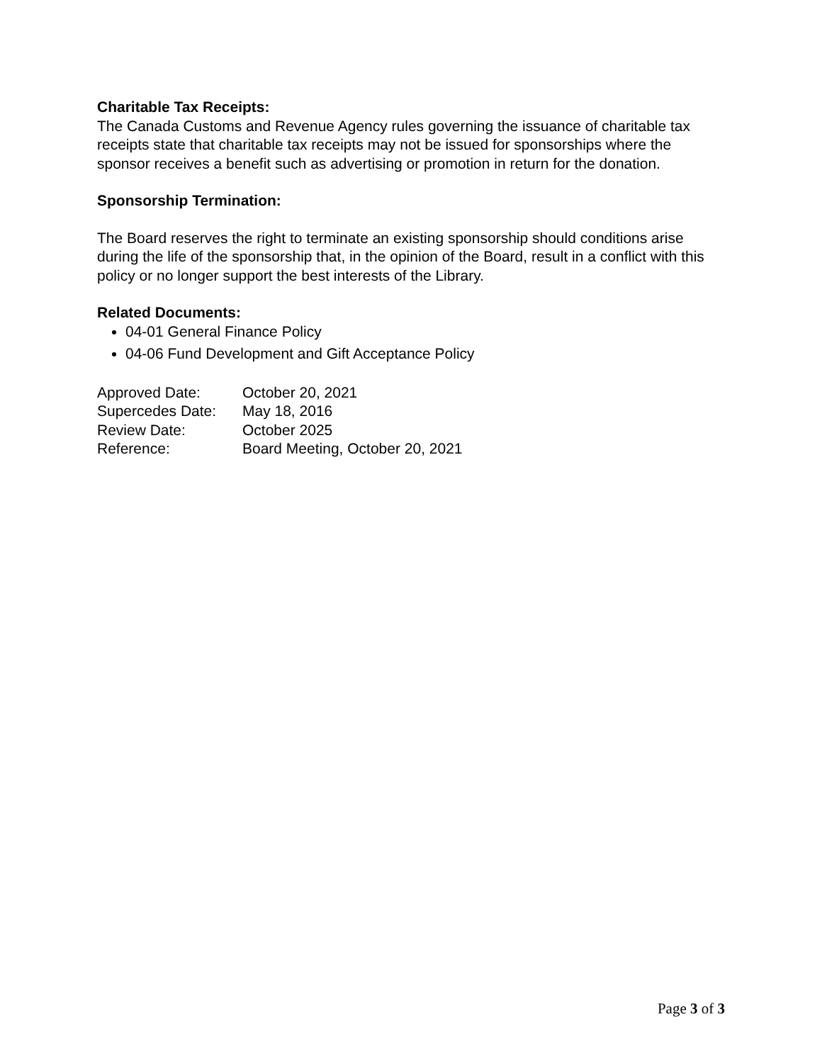Charitable Tax Receipts:
The Canada Customs and Revenue Agency rules governing the issuance of charitable tax receipts state that charitable tax receipts may not be issued for sponsorships where the sponsor receives a benefit such as advertising or promotion in return for the donation.
Sponsorship Termination:
The Board reserves the right to terminate an existing sponsorship should conditions arise during the life of the sponsorship that, in the opinion of the Board, result in a conflict with this policy or no longer support the best interests of the Library.
Related Documents:
04-01 General Finance Policy
04-06 Fund Development and Gift Acceptance Policy
| Approved Date: | October 20, 2021 |
| Supercedes Date: | May 18, 2016 |
| Review Date: | October 2025 |
| Reference: | Board Meeting, October 20, 2021 |
Page 3 of 3